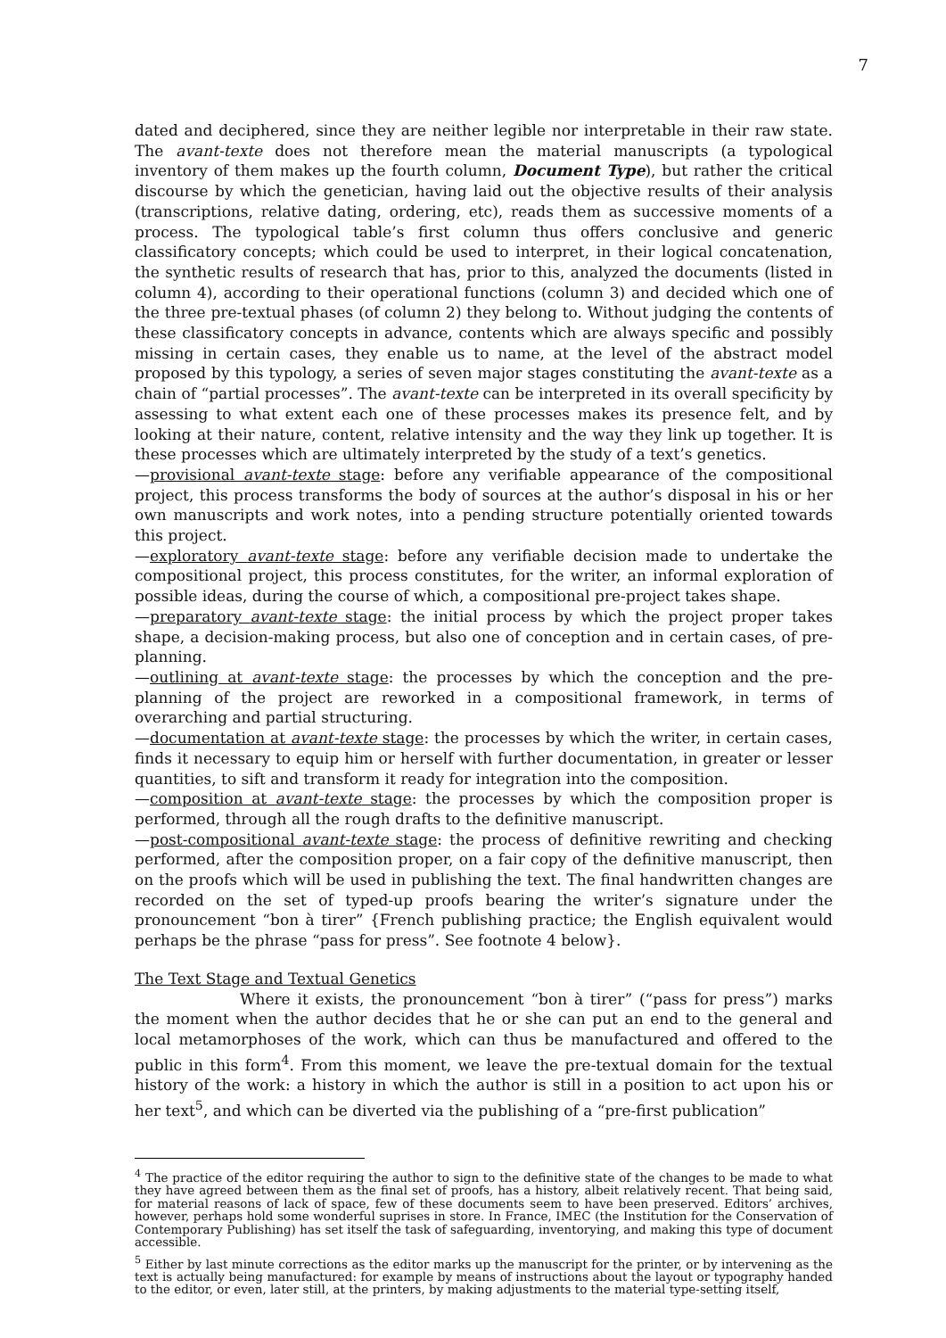7
dated and deciphered, since they are neither legible nor interpretable in their raw state. The avant-texte does not therefore mean the material manuscripts (a typological inventory of them makes up the fourth column, Document Type), but rather the critical discourse by which the genetician, having laid out the objective results of their analysis (transcriptions, relative dating, ordering, etc), reads them as successive moments of a process. The typological table’s first column thus offers conclusive and generic classificatory concepts; which could be used to interpret, in their logical concatenation, the synthetic results of research that has, prior to this, analyzed the documents (listed in column 4), according to their operational functions (column 3) and decided which one of the three pre-textual phases (of column 2) they belong to. Without judging the contents of these classificatory concepts in advance, contents which are always specific and possibly missing in certain cases, they enable us to name, at the level of the abstract model proposed by this typology, a series of seven major stages constituting the avant-texte as a chain of “partial processes”. The avant-texte can be interpreted in its overall specificity by assessing to what extent each one of these processes makes its presence felt, and by looking at their nature, content, relative intensity and the way they link up together. It is these processes which are ultimately interpreted by the study of a text’s genetics.
—provisional avant-texte stage: before any verifiable appearance of the compositional project, this process transforms the body of sources at the author’s disposal in his or her own manuscripts and work notes, into a pending structure potentially oriented towards this project.
—exploratory avant-texte stage: before any verifiable decision made to undertake the compositional project, this process constitutes, for the writer, an informal exploration of possible ideas, during the course of which, a compositional pre-project takes shape.
—preparatory avant-texte stage: the initial process by which the project proper takes shape, a decision-making process, but also one of conception and in certain cases, of pre-planning.
—outlining at avant-texte stage: the processes by which the conception and the pre-planning of the project are reworked in a compositional framework, in terms of overarching and partial structuring.
—documentation at avant-texte stage: the processes by which the writer, in certain cases, finds it necessary to equip him or herself with further documentation, in greater or lesser quantities, to sift and transform it ready for integration into the composition.
—composition at avant-texte stage: the processes by which the composition proper is performed, through all the rough drafts to the definitive manuscript.
—post-compositional avant-texte stage: the process of definitive rewriting and checking performed, after the composition proper, on a fair copy of the definitive manuscript, then on the proofs which will be used in publishing the text. The final handwritten changes are recorded on the set of typed-up proofs bearing the writer’s signature under the pronouncement “bon à tirer” {French publishing practice; the English equivalent would perhaps be the phrase “pass for press”. See footnote 4 below}.
The Text Stage and Textual Genetics
Where it exists, the pronouncement “bon à tirer” (“pass for press”) marks the moment when the author decides that he or she can put an end to the general and local metamorphoses of the work, which can thus be manufactured and offered to the public in this form<sup>4</sup>. From this moment, we leave the pre-textual domain for the textual history of the work: a history in which the author is still in a position to act upon his or her text<sup>5</sup>, and which can be diverted via the publishing of a “pre-first publication”
<sup>4</sup> The practice of the editor requiring the author to sign to the definitive state of the changes to be made to what they have agreed between them as the final set of proofs, has a history, albeit relatively recent. That being said, for material reasons of lack of space, few of these documents seem to have been preserved. Editors’ archives, however, perhaps hold some wonderful suprises in store. In France, IMEC (the Institution for the Conservation of Contemporary Publishing) has set itself the task of safeguarding, inventorying, and making this type of document accessible.
<sup>5</sup> Either by last minute corrections as the editor marks up the manuscript for the printer, or by intervening as the text is actually being manufactured: for example by means of instructions about the layout or typography handed to the editor, or even, later still, at the printers, by making adjustments to the material type-setting itself,